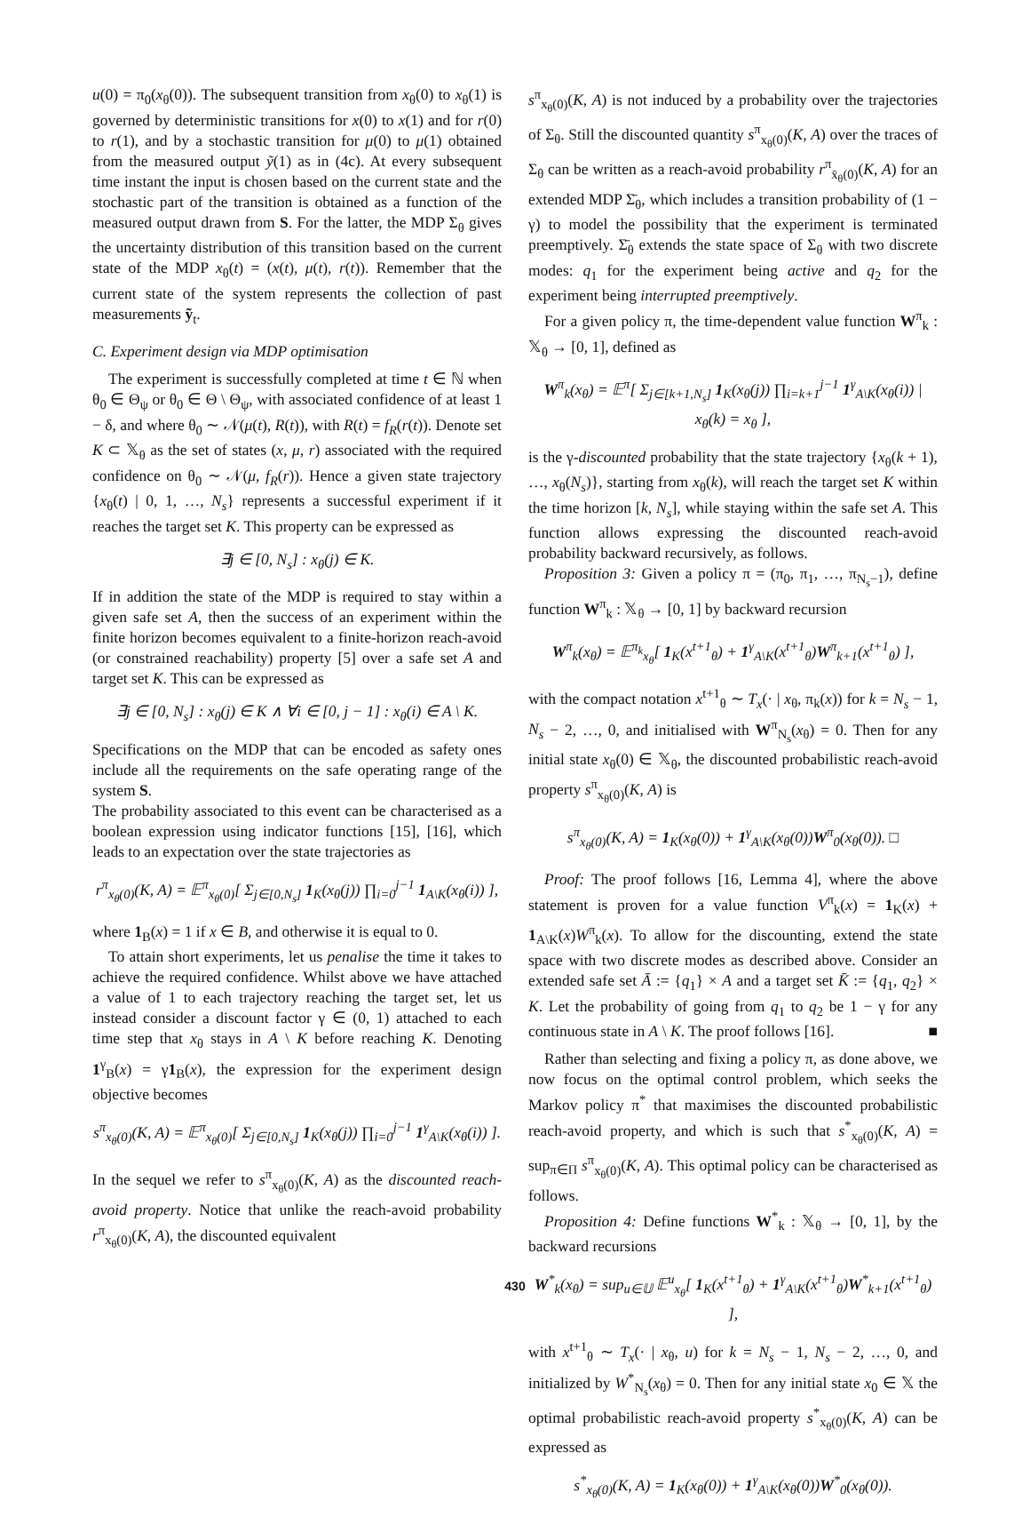u(0) = π<sub>0</sub>(x<sub>θ</sub>(0)). The subsequent transition from x<sub>θ</sub>(0) to x<sub>θ</sub>(1) is governed by deterministic transitions for x(0) to x(1) and for r(0) to r(1), and by a stochastic transition for μ(0) to μ(1) obtained from the measured output ỹ(1) as in (4c). At every subsequent time instant the input is chosen based on the current state and the stochastic part of the transition is obtained as a function of the measured output drawn from S. For the latter, the MDP Σ<sub>θ</sub> gives the uncertainty distribution of this transition based on the current state of the MDP x<sub>θ</sub>(t) = (x(t), μ(t), r(t)). Remember that the current state of the system represents the collection of past measurements ỹ<sub>t</sub>.
C. Experiment design via MDP optimisation
The experiment is successfully completed at time t ∈ ℕ when θ<sub>0</sub> ∈ Θ<sub>ψ</sub> or θ<sub>0</sub> ∈ Θ \ Θ<sub>ψ</sub>, with associated confidence of at least 1 − δ, and where θ<sub>0</sub> ∼ 𝒩(μ(t), R(t)), with R(t) = f<sub>R</sub>(r(t)). Denote set K ⊂ 𝕏<sub>θ</sub> as the set of states (x, μ, r) associated with the required confidence on θ<sub>0</sub> ∼ 𝒩(μ, f<sub>R</sub>(r)). Hence a given state trajectory {x<sub>θ</sub>(t) | 0, 1, …, N<sub>s</sub>} represents a successful experiment if it reaches the target set K. This property can be expressed as
∃j ∈ [0, N<sub>s</sub>] : x<sub>θ</sub>(j) ∈ K.
If in addition the state of the MDP is required to stay within a given safe set A, then the success of an experiment within the finite horizon becomes equivalent to a finite-horizon reach-avoid (or constrained reachability) property [5] over a safe set A and target set K. This can be expressed as
∃j ∈ [0, N<sub>s</sub>] : x<sub>θ</sub>(j) ∈ K ∧ ∀i ∈ [0, j − 1] : x<sub>θ</sub>(i) ∈ A \ K.
Specifications on the MDP that can be encoded as safety ones include all the requirements on the safe operating range of the system S.
The probability associated to this event can be characterised as a boolean expression using indicator functions [15], [16], which leads to an expectation over the state trajectories as
r<sup>π</sup><sub>x<sub>θ</sub>(0)</sub>(K, A) = 𝔼<sup>π</sup><sub>x<sub>θ</sub>(0)</sub>[ Σ<sub>j∈[0,N<sub>s</sub>]</sub> 1<sub>K</sub>(x<sub>θ</sub>(j)) ∏<sub>i=0</sub><sup>j−1</sup> 1<sub>A\K</sub>(x<sub>θ</sub>(i)) ],
where 1<sub>B</sub>(x) = 1 if x ∈ B, and otherwise it is equal to 0.
To attain short experiments, let us penalise the time it takes to achieve the required confidence. Whilst above we have attached a value of 1 to each trajectory reaching the target set, let us instead consider a discount factor γ ∈ (0, 1) attached to each time step that x<sub>θ</sub> stays in A \ K before reaching K. Denoting 1<sup>γ</sup><sub>B</sub>(x) = γ1<sub>B</sub>(x), the expression for the experiment design objective becomes
s<sup>π</sup><sub>x<sub>θ</sub>(0)</sub>(K, A) = 𝔼<sup>π</sup><sub>x<sub>θ</sub>(0)</sub>[ Σ<sub>j∈[0,N<sub>s</sub>]</sub> 1<sub>K</sub>(x<sub>θ</sub>(j)) ∏<sub>i=0</sub><sup>j−1</sup> 1<sup>γ</sup><sub>A\K</sub>(x<sub>θ</sub>(i)) ].
In the sequel we refer to s<sup>π</sup><sub>x<sub>θ</sub>(0)</sub>(K, A) as the discounted reach-avoid property. Notice that unlike the reach-avoid probability r<sup>π</sup><sub>x<sub>θ</sub>(0)</sub>(K, A), the discounted equivalent
s<sup>π</sup><sub>x<sub>θ</sub>(0)</sub>(K, A) is not induced by a probability over the trajectories of Σ<sub>θ</sub>. Still the discounted quantity s<sup>π</sup><sub>x<sub>θ</sub>(0)</sub>(K, A) over the traces of Σ<sub>θ</sub> can be written as a reach-avoid probability r<sup>π</sup><sub>x̄<sub>θ</sub>(0)</sub>(K, A) for an extended MDP Σ̄<sub>θ</sub>, which includes a transition probability of (1 − γ) to model the possibility that the experiment is terminated preemptively. Σ̄<sub>θ</sub> extends the state space of Σ<sub>θ</sub> with two discrete modes: q<sub>1</sub> for the experiment being active and q<sub>2</sub> for the experiment being interrupted preemptively.
For a given policy π, the time-dependent value function W<sup>π</sup><sub>k</sub> : 𝕏<sub>θ</sub> → [0, 1], defined as
W<sup>π</sup><sub>k</sub>(x<sub>θ</sub>) = 𝔼<sup>π</sup>[ Σ<sub>j∈[k+1,N<sub>s</sub>]</sub> 1<sub>K</sub>(x<sub>θ</sub>(j)) ∏<sub>i=k+1</sub><sup>j−1</sup> 1<sup>γ</sup><sub>A\K</sub>(x<sub>θ</sub>(i)) | x<sub>θ</sub>(k) = x<sub>θ</sub> ],
is the γ-discounted probability that the state trajectory {x<sub>θ</sub>(k + 1), …, x<sub>θ</sub>(N<sub>s</sub>)}, starting from x<sub>θ</sub>(k), will reach the target set K within the time horizon [k, N<sub>s</sub>], while staying within the safe set A. This function allows expressing the discounted reach-avoid probability backward recursively, as follows.
Proposition 3: Given a policy π = (π<sub>0</sub>, π<sub>1</sub>, …, π<sub>N<sub>s</sub>−1</sub>), define function W<sup>π</sup><sub>k</sub> : 𝕏<sub>θ</sub> → [0, 1] by backward recursion
W<sup>π</sup><sub>k</sub>(x<sub>θ</sub>) = 𝔼<sup>π<sub>k</sub></sup><sub>x<sub>θ</sub></sub>[ 1<sub>K</sub>(x<sup>t+1</sup><sub>θ</sub>) + 1<sup>γ</sup><sub>A\K</sub>(x<sup>t+1</sup><sub>θ</sub>)W<sup>π</sup><sub>k+1</sub>(x<sup>t+1</sup><sub>θ</sub>) ],
with the compact notation x<sup>t+1</sup><sub>θ</sub> ∼ T<sub>x</sub>(· | x<sub>θ</sub>, π<sub>k</sub>(x)) for k = N<sub>s</sub> − 1, N<sub>s</sub> − 2, …, 0, and initialised with W<sup>π</sup><sub>N<sub>s</sub></sub>(x<sub>θ</sub>) = 0. Then for any initial state x<sub>θ</sub>(0) ∈ 𝕏<sub>θ</sub>, the discounted probabilistic reach-avoid property s<sup>π</sup><sub>x<sub>θ</sub>(0)</sub>(K, A) is
s<sup>π</sup><sub>x<sub>θ</sub>(0)</sub>(K, A) = 1<sub>K</sub>(x<sub>θ</sub>(0)) + 1<sup>γ</sup><sub>A\K</sub>(x<sub>θ</sub>(0))W<sup>π</sup><sub>0</sub>(x<sub>θ</sub>(0)). □
Proof: The proof follows [16, Lemma 4], where the above statement is proven for a value function V<sup>π</sup><sub>k</sub>(x) = 1<sub>K</sub>(x) + 1<sub>A\K</sub>(x)W<sup>π</sup><sub>k</sub>(x). To allow for the discounting, extend the state space with two discrete modes as described above. Consider an extended safe set Ā := {q<sub>1</sub>} × A and a target set K̄ := {q<sub>1</sub>, q<sub>2</sub>} × K. Let the probability of going from q<sub>1</sub> to q<sub>2</sub> be 1 − γ for any continuous state in A \ K. The proof follows [16]. ■
Rather than selecting and fixing a policy π, as done above, we now focus on the optimal control problem, which seeks the Markov policy π<sup>*</sup> that maximises the discounted probabilistic reach-avoid property, and which is such that s<sup>*</sup><sub>x<sub>θ</sub>(0)</sub>(K, A) = sup<sub>π∈Π</sub> s<sup>π</sup><sub>x<sub>θ</sub>(0)</sub>(K, A). This optimal policy can be characterised as follows.
Proposition 4: Define functions W<sup>*</sup><sub>k</sub> : 𝕏<sub>θ</sub> → [0, 1], by the backward recursions
W<sup>*</sup><sub>k</sub>(x<sub>θ</sub>) = sup<sub>u∈𝕌</sub> 𝔼<sup>u</sup><sub>x<sub>θ</sub></sub>[ 1<sub>K</sub>(x<sup>t+1</sup><sub>θ</sub>) + 1<sup>γ</sup><sub>A\K</sub>(x<sup>t+1</sup><sub>θ</sub>)W<sup>*</sup><sub>k+1</sub>(x<sup>t+1</sup><sub>θ</sub>) ],
with x<sup>t+1</sup><sub>θ</sub> ∼ T<sub>x</sub>(· | x<sub>θ</sub>, u) for k = N<sub>s</sub> − 1, N<sub>s</sub> − 2, …, 0, and initialized by W<sup>*</sup><sub>N<sub>s</sub></sub>(x<sub>θ</sub>) = 0. Then for any initial state x<sub>0</sub> ∈ 𝕏 the optimal probabilistic reach-avoid property s<sup>*</sup><sub>x<sub>θ</sub>(0)</sub>(K, A) can be expressed as
s<sup>*</sup><sub>x<sub>θ</sub>(0)</sub>(K, A) = 1<sub>K</sub>(x<sub>θ</sub>(0)) + 1<sup>γ</sup><sub>A\K</sub>(x<sub>θ</sub>(0))W<sup>*</sup><sub>0</sub>(x<sub>θ</sub>(0)).
430